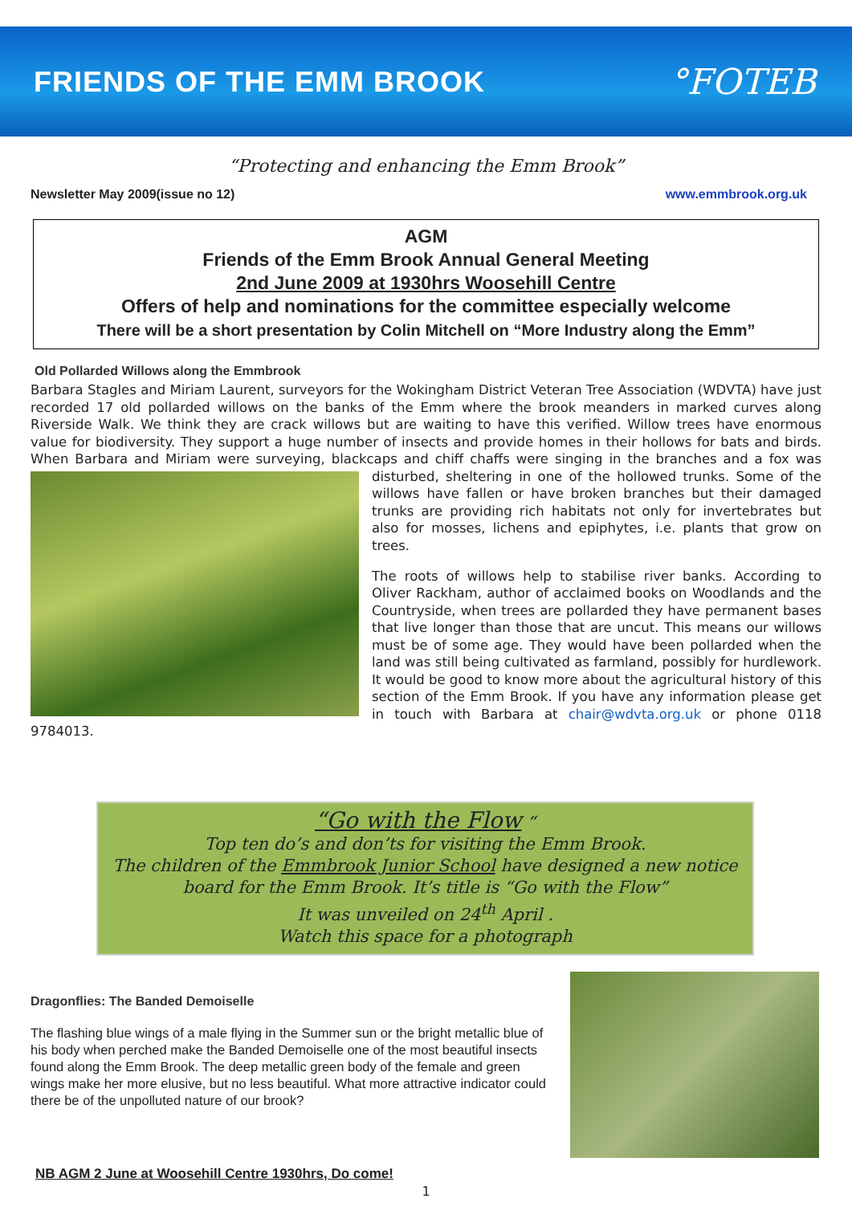FRIENDS OF THE EMM BROOK
°FOTEB
“Protecting and enhancing the Emm Brook”
Newsletter May 2009(issue no 12) www.emmbrook.org.uk
AGM
Friends of the Emm Brook Annual General Meeting
2nd June 2009 at 1930hrs Woosehill Centre
Offers of help and nominations for the committee especially welcome
There will be a short presentation by Colin Mitchell on “More Industry along the Emm”
Old Pollarded Willows along the Emmbrook
Barbara Stagles and Miriam Laurent, surveyors for the Wokingham District Veteran Tree Association (WDVTA) have just recorded 17 old pollarded willows on the banks of the Emm where the brook meanders in marked curves along Riverside Walk. We think they are crack willows but are waiting to have this verified. Willow trees have enormous value for biodiversity. They support a huge number of insects and provide homes in their hollows for bats and birds. When Barbara and Miriam were surveying, blackcaps and chiff chaffs were singing in the branches and a fox was disturbed, sheltering in one of the hollowed trunks. Some of the willows have fallen or have broken branches but their damaged trunks are providing rich habitats not only for invertebrates but also for mosses, lichens and epiphytes, i.e. plants that grow on trees.
The roots of willows help to stabilise river banks. According to Oliver Rackham, author of acclaimed books on Woodlands and the Countryside, when trees are pollarded they have permanent bases that live longer than those that are uncut. This means our willows must be of some age. They would have been pollarded when the land was still being cultivated as farmland, possibly for hurdlework. It would be good to know more about the agricultural history of this section of the Emm Brook. If you have any information please get in touch with Barbara at chair@wdvta.org.uk or phone 0118 9784013.
“Go with the Flow “
Top ten do’s and don’ts for visiting the Emm Brook.
The children of the Emmbrook Junior School have designed a new notice board for the Emm Brook. It’s title is “Go with the Flow”
It was unveiled on 24<sup>th</sup> April .
Watch this space for a photograph
Dragonflies: The Banded Demoiselle
The flashing blue wings of a male flying in the Summer sun or the bright metallic blue of his body when perched make the Banded Demoiselle one of the most beautiful insects found along the Emm Brook. The deep metallic green body of the female and green wings make her more elusive, but no less beautiful. What more attractive indicator could there be of the unpolluted nature of our brook?
NB AGM 2 June at Woosehill Centre 1930hrs, Do come!
1